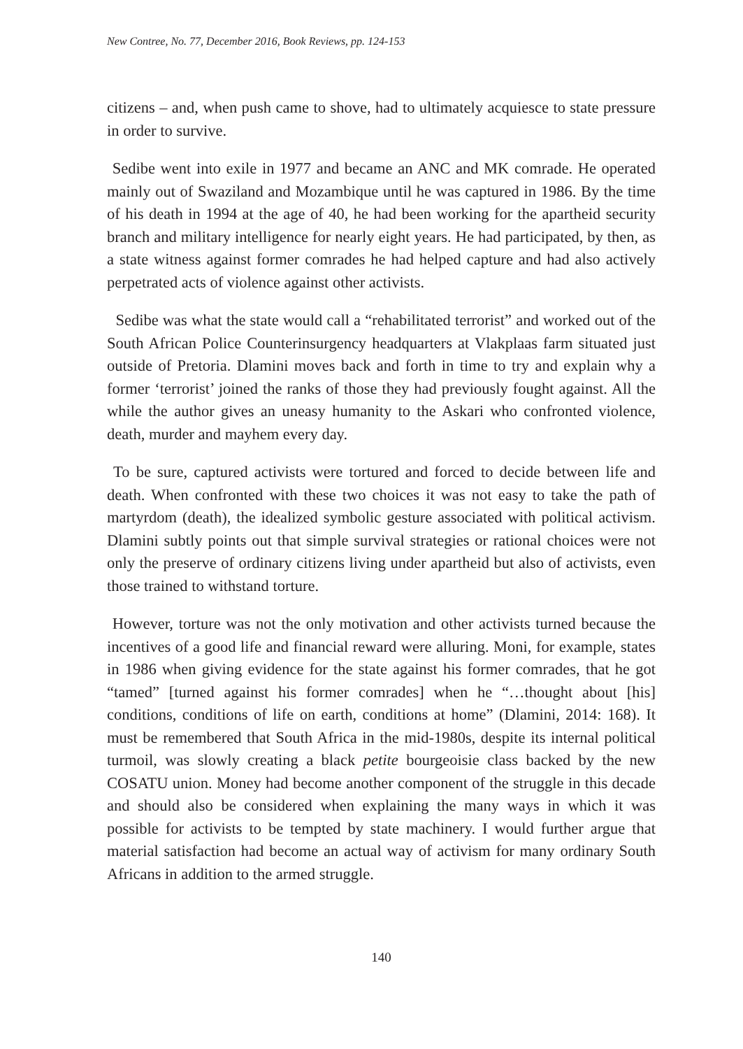New Contree, No. 77, December 2016, Book Reviews, pp. 124-153
citizens – and, when push came to shove, had to ultimately acquiesce to state pressure in order to survive.
Sedibe went into exile in 1977 and became an ANC and MK comrade. He operated mainly out of Swaziland and Mozambique until he was captured in 1986. By the time of his death in 1994 at the age of 40, he had been working for the apartheid security branch and military intelligence for nearly eight years. He had participated, by then, as a state witness against former comrades he had helped capture and had also actively perpetrated acts of violence against other activists.
Sedibe was what the state would call a “rehabilitated terrorist” and worked out of the South African Police Counterinsurgency headquarters at Vlakplaas farm situated just outside of Pretoria. Dlamini moves back and forth in time to try and explain why a former ‘terrorist’ joined the ranks of those they had previously fought against. All the while the author gives an uneasy humanity to the Askari who confronted violence, death, murder and mayhem every day.
To be sure, captured activists were tortured and forced to decide between life and death. When confronted with these two choices it was not easy to take the path of martyrdom (death), the idealized symbolic gesture associated with political activism. Dlamini subtly points out that simple survival strategies or rational choices were not only the preserve of ordinary citizens living under apartheid but also of activists, even those trained to withstand torture.
However, torture was not the only motivation and other activists turned because the incentives of a good life and financial reward were alluring. Moni, for example, states in 1986 when giving evidence for the state against his former comrades, that he got “tamed” [turned against his former comrades] when he “…thought about [his] conditions, conditions of life on earth, conditions at home” (Dlamini, 2014: 168). It must be remembered that South Africa in the mid-1980s, despite its internal political turmoil, was slowly creating a black petite bourgeoisie class backed by the new COSATU union. Money had become another component of the struggle in this decade and should also be considered when explaining the many ways in which it was possible for activists to be tempted by state machinery. I would further argue that material satisfaction had become an actual way of activism for many ordinary South Africans in addition to the armed struggle.
140